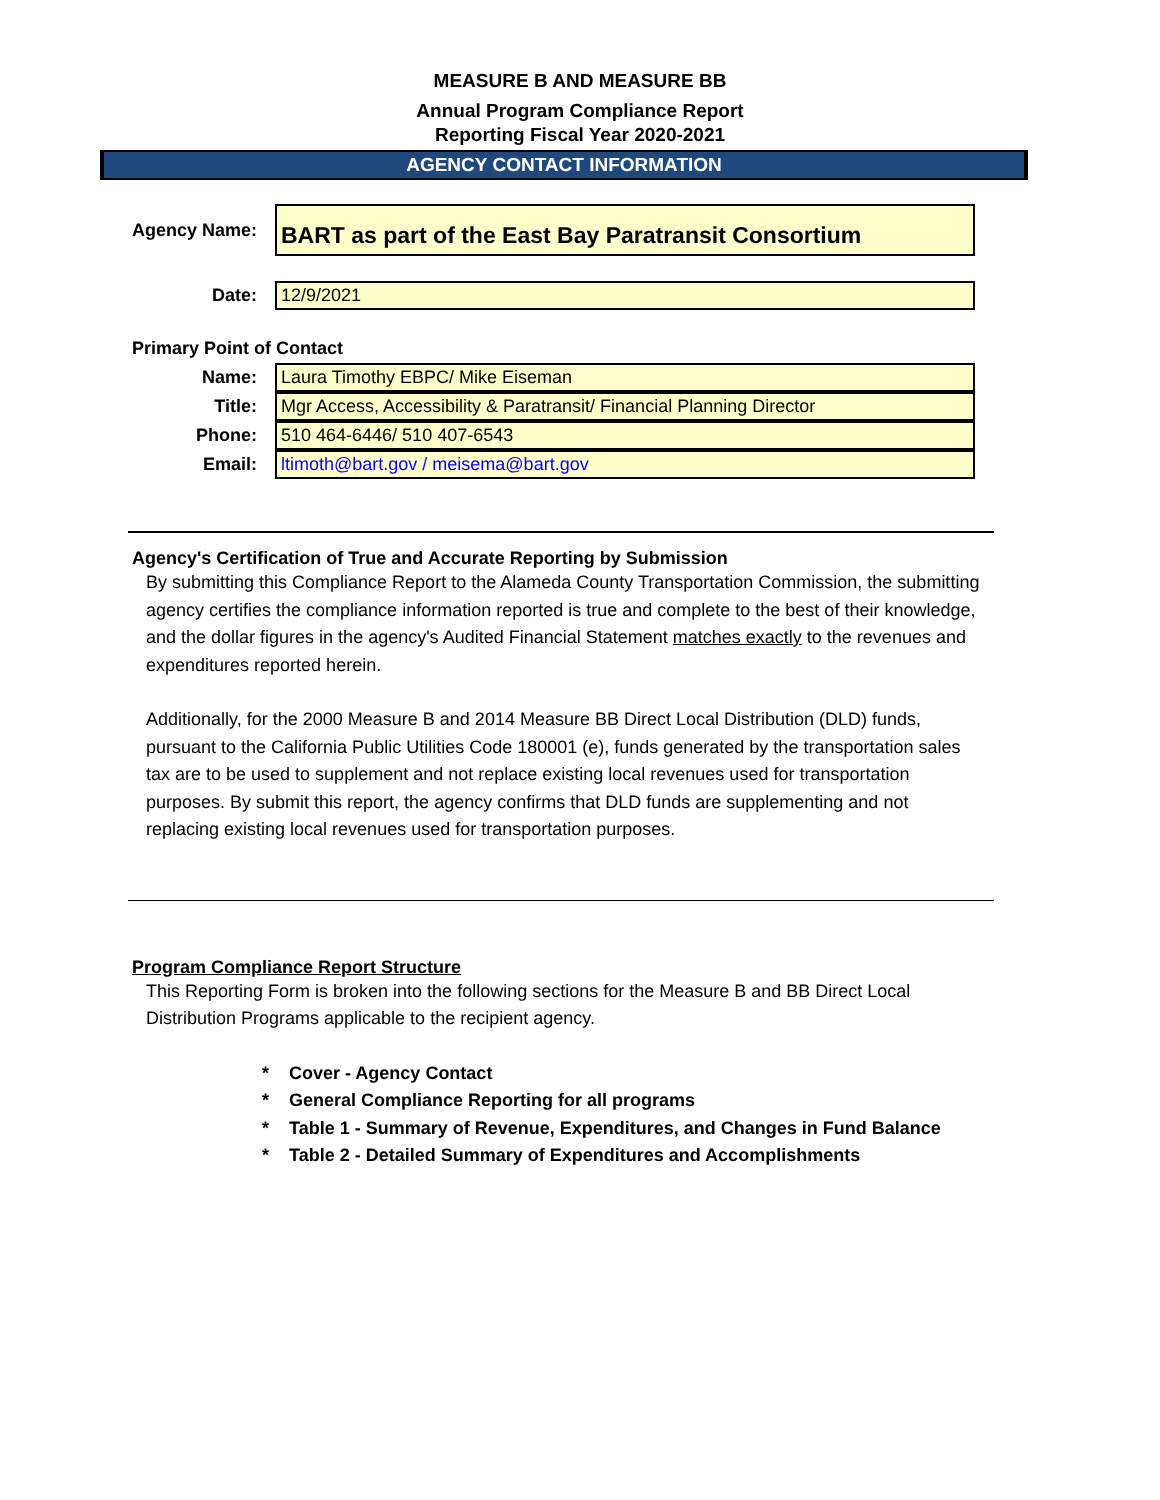MEASURE B AND MEASURE BB
Annual Program Compliance Report
Reporting Fiscal Year 2020-2021
AGENCY CONTACT INFORMATION
Agency Name:
BART as part of the East Bay Paratransit Consortium
Date: 12/9/2021
Primary Point of Contact
Name: Laura Timothy EBPC/ Mike Eiseman
Title:
Mgr Access, Accessibility & Paratransit/ Financial Planning Director
Phone: 510 464-6446/ 510 407-6543
Email: ltimoth@bart.gov / meisema@bart.gov
Agency's Certification of True and Accurate Reporting by Submission
By submitting this Compliance Report to the Alameda County Transportation Commission, the submitting agency certifies the compliance information reported is true and complete to the best of their knowledge, and the dollar figures in the agency's Audited Financial Statement matches exactly to the revenues and expenditures reported herein.
Additionally, for the 2000 Measure B and 2014 Measure BB Direct Local Distribution (DLD) funds, pursuant to the California Public Utilities Code 180001 (e), funds generated by the transportation sales tax are to be used to supplement and not replace existing local revenues used for transportation purposes. By submit this report, the agency confirms that DLD funds are supplementing and not replacing existing local revenues used for transportation purposes.
Program Compliance Report Structure
This Reporting Form is broken into the following sections for the Measure B and BB Direct Local Distribution Programs applicable to the recipient agency.
* Cover - Agency Contact
* General Compliance Reporting for all programs
* Table 1 - Summary of Revenue, Expenditures, and Changes in Fund Balance
* Table 2 - Detailed Summary of Expenditures and Accomplishments